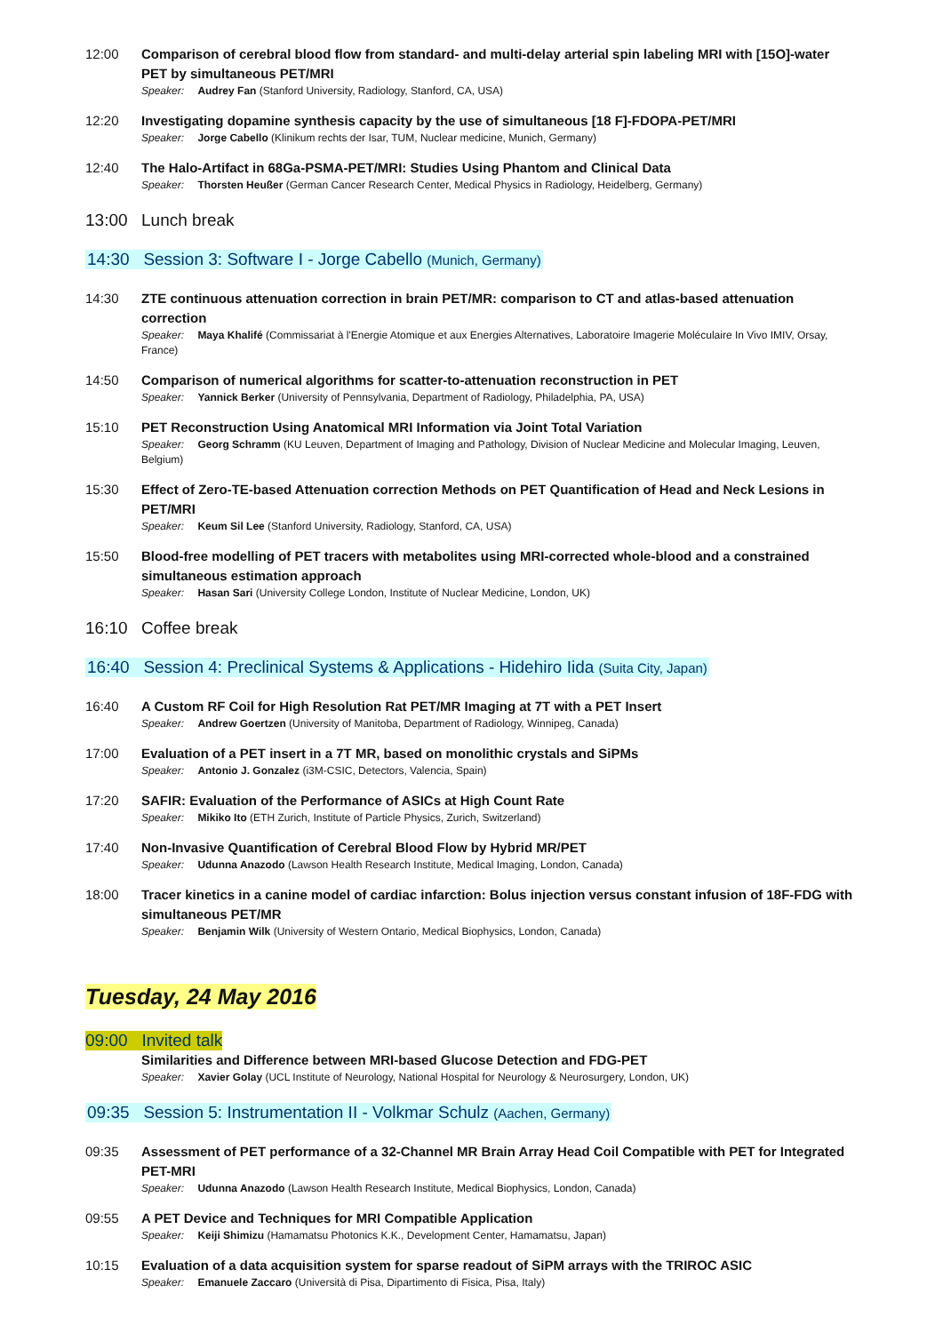12:00 Comparison of cerebral blood flow from standard- and multi-delay arterial spin labeling MRI with [15O]-water PET by simultaneous PET/MRI
Speaker: Audrey Fan (Stanford University, Radiology, Stanford, CA, USA)
12:20 Investigating dopamine synthesis capacity by the use of simultaneous [18 F]-FDOPA-PET/MRI
Speaker: Jorge Cabello (Klinikum rechts der Isar, TUM, Nuclear medicine, Munich, Germany)
12:40 The Halo-Artifact in 68Ga-PSMA-PET/MRI: Studies Using Phantom and Clinical Data
Speaker: Thorsten Heußer (German Cancer Research Center, Medical Physics in Radiology, Heidelberg, Germany)
13:00
Lunch break
14:30 Session 3: Software I - Jorge Cabello (Munich, Germany)
14:30 ZTE continuous attenuation correction in brain PET/MR: comparison to CT and atlas-based attenuation correction
Speaker: Maya Khalifé (Commissariat à l'Energie Atomique et aux Energies Alternatives, Laboratoire Imagerie Moléculaire In Vivo IMIV, Orsay, France)
14:50 Comparison of numerical algorithms for scatter-to-attenuation reconstruction in PET
Speaker: Yannick Berker (University of Pennsylvania, Department of Radiology, Philadelphia, PA, USA)
15:10 PET Reconstruction Using Anatomical MRI Information via Joint Total Variation
Speaker: Georg Schramm (KU Leuven, Department of Imaging and Pathology, Division of Nuclear Medicine and Molecular Imaging, Leuven, Belgium)
15:30 Effect of Zero-TE-based Attenuation correction Methods on PET Quantification of Head and Neck Lesions in PET/MRI
Speaker: Keum Sil Lee (Stanford University, Radiology, Stanford, CA, USA)
15:50 Blood-free modelling of PET tracers with metabolites using MRI-corrected whole-blood and a constrained simultaneous estimation approach
Speaker: Hasan Sari (University College London, Institute of Nuclear Medicine, London, UK)
16:10
Coffee break
16:40 Session 4: Preclinical Systems & Applications - Hidehiro Iida (Suita City, Japan)
16:40 A Custom RF Coil for High Resolution Rat PET/MR Imaging at 7T with a PET Insert
Speaker: Andrew Goertzen (University of Manitoba, Department of Radiology, Winnipeg, Canada)
17:00 Evaluation of a PET insert in a 7T MR, based on monolithic crystals and SiPMs
Speaker: Antonio J. Gonzalez (i3M-CSIC, Detectors, Valencia, Spain)
17:20 SAFIR: Evaluation of the Performance of ASICs at High Count Rate
Speaker: Mikiko Ito (ETH Zurich, Institute of Particle Physics, Zurich, Switzerland)
17:40 Non-Invasive Quantification of Cerebral Blood Flow by Hybrid MR/PET
Speaker: Udunna Anazodo (Lawson Health Research Institute, Medical Imaging, London, Canada)
18:00 Tracer kinetics in a canine model of cardiac infarction: Bolus injection versus constant infusion of 18F-FDG with simultaneous PET/MR
Speaker: Benjamin Wilk (University of Western Ontario, Medical Biophysics, London, Canada)
Tuesday, 24 May 2016
09:00 Invited talk
Similarities and Difference between MRI-based Glucose Detection and FDG-PET
Speaker: Xavier Golay (UCL Institute of Neurology, National Hospital for Neurology & Neurosurgery, London, UK)
09:35 Session 5: Instrumentation II - Volkmar Schulz (Aachen, Germany)
09:35 Assessment of PET performance of a 32-Channel MR Brain Array Head Coil Compatible with PET for Integrated PET-MRI
Speaker: Udunna Anazodo (Lawson Health Research Institute, Medical Biophysics, London, Canada)
09:55 A PET Device and Techniques for MRI Compatible Application
Speaker: Keiji Shimizu (Hamamatsu Photonics K.K., Development Center, Hamamatsu, Japan)
10:15 Evaluation of a data acquisition system for sparse readout of SiPM arrays with the TRIROC ASIC
Speaker: Emanuele Zaccaro (Università di Pisa, Dipartimento di Fisica, Pisa, Italy)